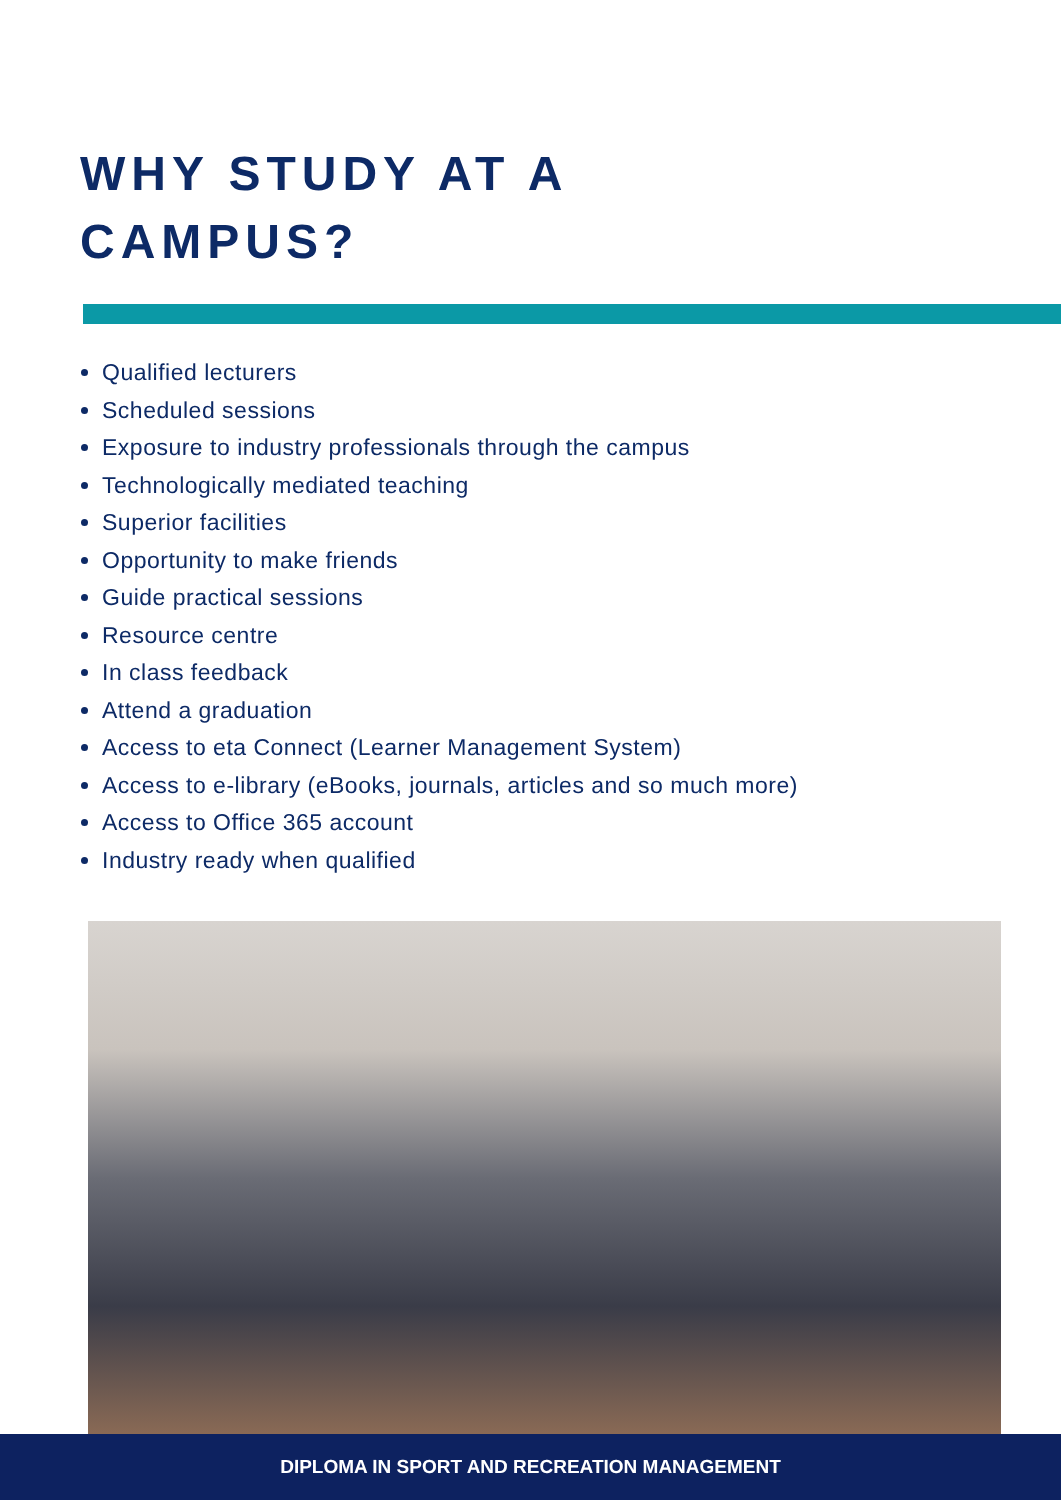WHY STUDY AT A
CAMPUS?
Qualified lecturers
Scheduled sessions
Exposure to industry professionals through the campus
Technologically mediated teaching
Superior facilities
Opportunity to make friends
Guide practical sessions
Resource centre
In class feedback
Attend a graduation
Access to eta Connect (Learner Management System)
Access to e-library (eBooks, journals, articles and so much more)
Access to Office 365 account
Industry ready when qualified
DIPLOMA IN SPORT AND RECREATION MANAGEMENT